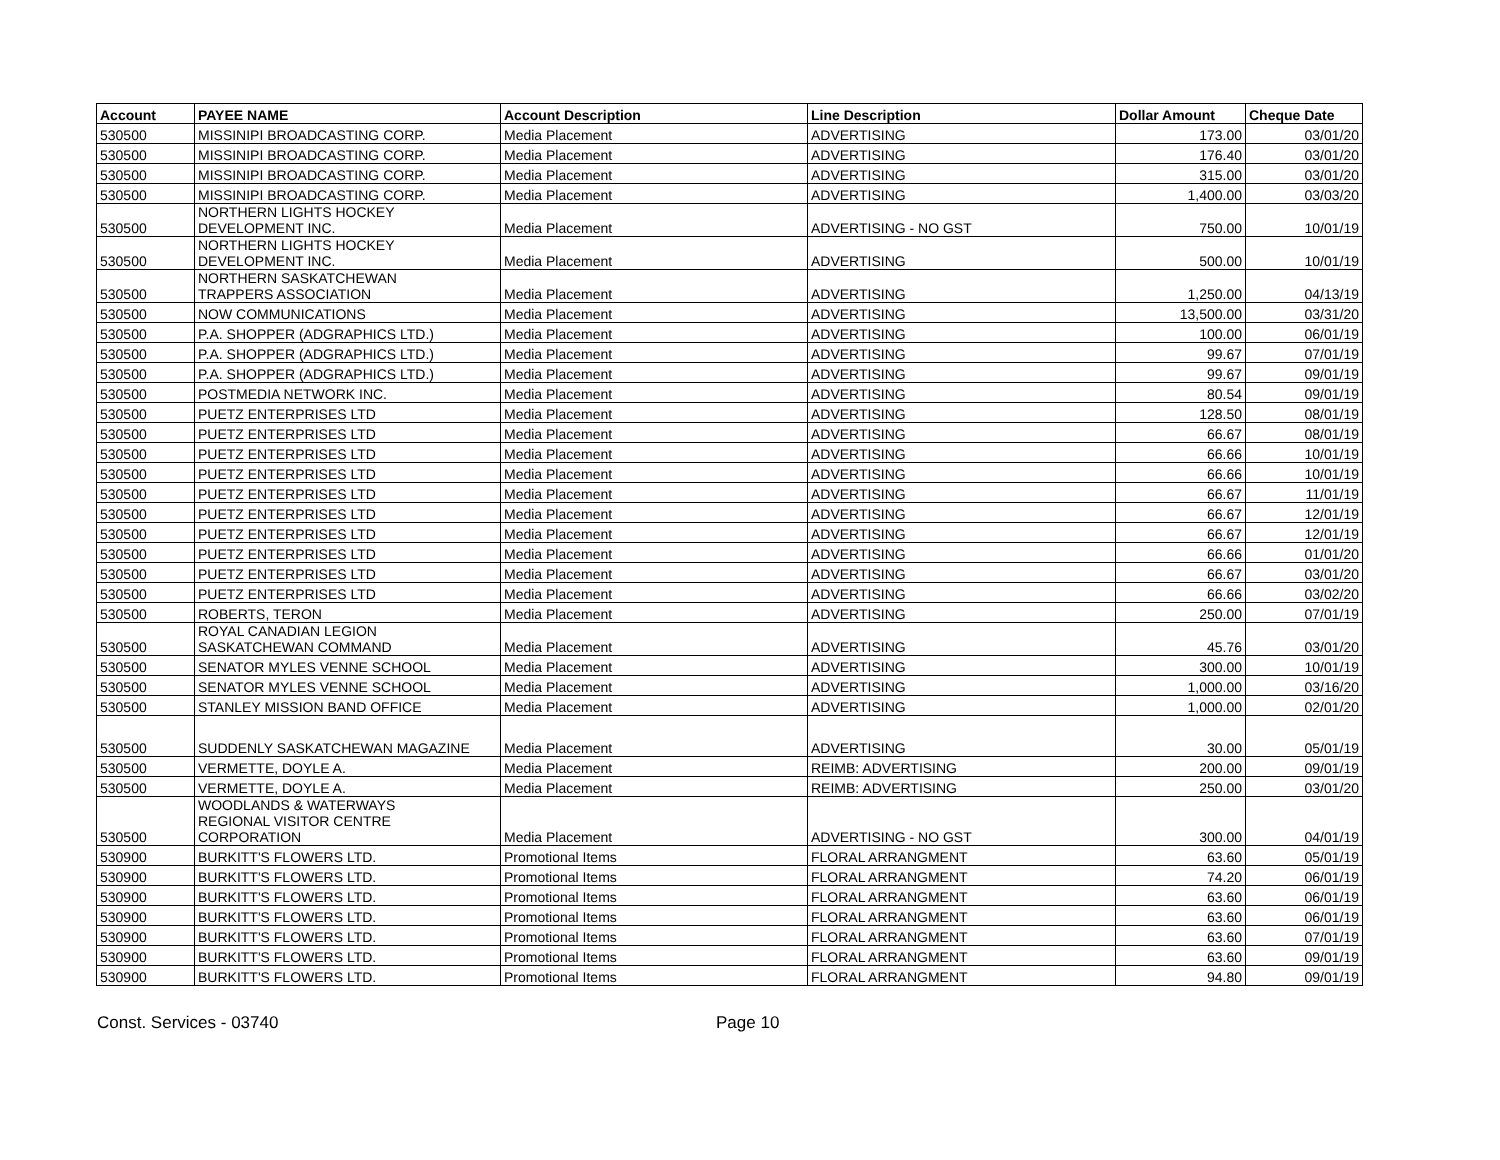| Account | PAYEE NAME | Account Description | Line Description | Dollar Amount | Cheque Date |
| --- | --- | --- | --- | --- | --- |
| 530500 | MISSINIPI BROADCASTING CORP. | Media Placement | ADVERTISING | 173.00 | 03/01/20 |
| 530500 | MISSINIPI BROADCASTING CORP. | Media Placement | ADVERTISING | 176.40 | 03/01/20 |
| 530500 | MISSINIPI BROADCASTING CORP. | Media Placement | ADVERTISING | 315.00 | 03/01/20 |
| 530500 | MISSINIPI BROADCASTING CORP. | Media Placement | ADVERTISING | 1,400.00 | 03/03/20 |
| 530500 | NORTHERN LIGHTS HOCKEY DEVELOPMENT INC. | Media Placement | ADVERTISING - NO GST | 750.00 | 10/01/19 |
| 530500 | NORTHERN LIGHTS HOCKEY DEVELOPMENT INC. | Media Placement | ADVERTISING | 500.00 | 10/01/19 |
| 530500 | NORTHERN SASKATCHEWAN TRAPPERS ASSOCIATION | Media Placement | ADVERTISING | 1,250.00 | 04/13/19 |
| 530500 | NOW COMMUNICATIONS | Media Placement | ADVERTISING | 13,500.00 | 03/31/20 |
| 530500 | P.A. SHOPPER (ADGRAPHICS LTD.) | Media Placement | ADVERTISING | 100.00 | 06/01/19 |
| 530500 | P.A. SHOPPER (ADGRAPHICS LTD.) | Media Placement | ADVERTISING | 99.67 | 07/01/19 |
| 530500 | P.A. SHOPPER (ADGRAPHICS LTD.) | Media Placement | ADVERTISING | 99.67 | 09/01/19 |
| 530500 | POSTMEDIA NETWORK INC. | Media Placement | ADVERTISING | 80.54 | 09/01/19 |
| 530500 | PUETZ ENTERPRISES LTD | Media Placement | ADVERTISING | 128.50 | 08/01/19 |
| 530500 | PUETZ ENTERPRISES LTD | Media Placement | ADVERTISING | 66.67 | 08/01/19 |
| 530500 | PUETZ ENTERPRISES LTD | Media Placement | ADVERTISING | 66.66 | 10/01/19 |
| 530500 | PUETZ ENTERPRISES LTD | Media Placement | ADVERTISING | 66.66 | 10/01/19 |
| 530500 | PUETZ ENTERPRISES LTD | Media Placement | ADVERTISING | 66.67 | 11/01/19 |
| 530500 | PUETZ ENTERPRISES LTD | Media Placement | ADVERTISING | 66.67 | 12/01/19 |
| 530500 | PUETZ ENTERPRISES LTD | Media Placement | ADVERTISING | 66.67 | 12/01/19 |
| 530500 | PUETZ ENTERPRISES LTD | Media Placement | ADVERTISING | 66.66 | 01/01/20 |
| 530500 | PUETZ ENTERPRISES LTD | Media Placement | ADVERTISING | 66.67 | 03/01/20 |
| 530500 | PUETZ ENTERPRISES LTD | Media Placement | ADVERTISING | 66.66 | 03/02/20 |
| 530500 | ROBERTS, TERON | Media Placement | ADVERTISING | 250.00 | 07/01/19 |
| 530500 | ROYAL CANADIAN LEGION SASKATCHEWAN COMMAND | Media Placement | ADVERTISING | 45.76 | 03/01/20 |
| 530500 | SENATOR MYLES VENNE SCHOOL | Media Placement | ADVERTISING | 300.00 | 10/01/19 |
| 530500 | SENATOR MYLES VENNE SCHOOL | Media Placement | ADVERTISING | 1,000.00 | 03/16/20 |
| 530500 | STANLEY MISSION BAND OFFICE | Media Placement | ADVERTISING | 1,000.00 | 02/01/20 |
| 530500 | SUDDENLY SASKATCHEWAN MAGAZINE | Media Placement | ADVERTISING | 30.00 | 05/01/19 |
| 530500 | VERMETTE, DOYLE A. | Media Placement | REIMB: ADVERTISING | 200.00 | 09/01/19 |
| 530500 | VERMETTE, DOYLE A. | Media Placement | REIMB: ADVERTISING | 250.00 | 03/01/20 |
| 530500 | WOODLANDS & WATERWAYS REGIONAL VISITOR CENTRE CORPORATION | Media Placement | ADVERTISING - NO GST | 300.00 | 04/01/19 |
| 530900 | BURKITT'S FLOWERS LTD. | Promotional Items | FLORAL ARRANGMENT | 63.60 | 05/01/19 |
| 530900 | BURKITT'S FLOWERS LTD. | Promotional Items | FLORAL ARRANGMENT | 74.20 | 06/01/19 |
| 530900 | BURKITT'S FLOWERS LTD. | Promotional Items | FLORAL ARRANGMENT | 63.60 | 06/01/19 |
| 530900 | BURKITT'S FLOWERS LTD. | Promotional Items | FLORAL ARRANGMENT | 63.60 | 06/01/19 |
| 530900 | BURKITT'S FLOWERS LTD. | Promotional Items | FLORAL ARRANGMENT | 63.60 | 07/01/19 |
| 530900 | BURKITT'S FLOWERS LTD. | Promotional Items | FLORAL ARRANGMENT | 63.60 | 09/01/19 |
| 530900 | BURKITT'S FLOWERS LTD. | Promotional Items | FLORAL ARRANGMENT | 94.80 | 09/01/19 |
Const. Services - 03740 Page 10